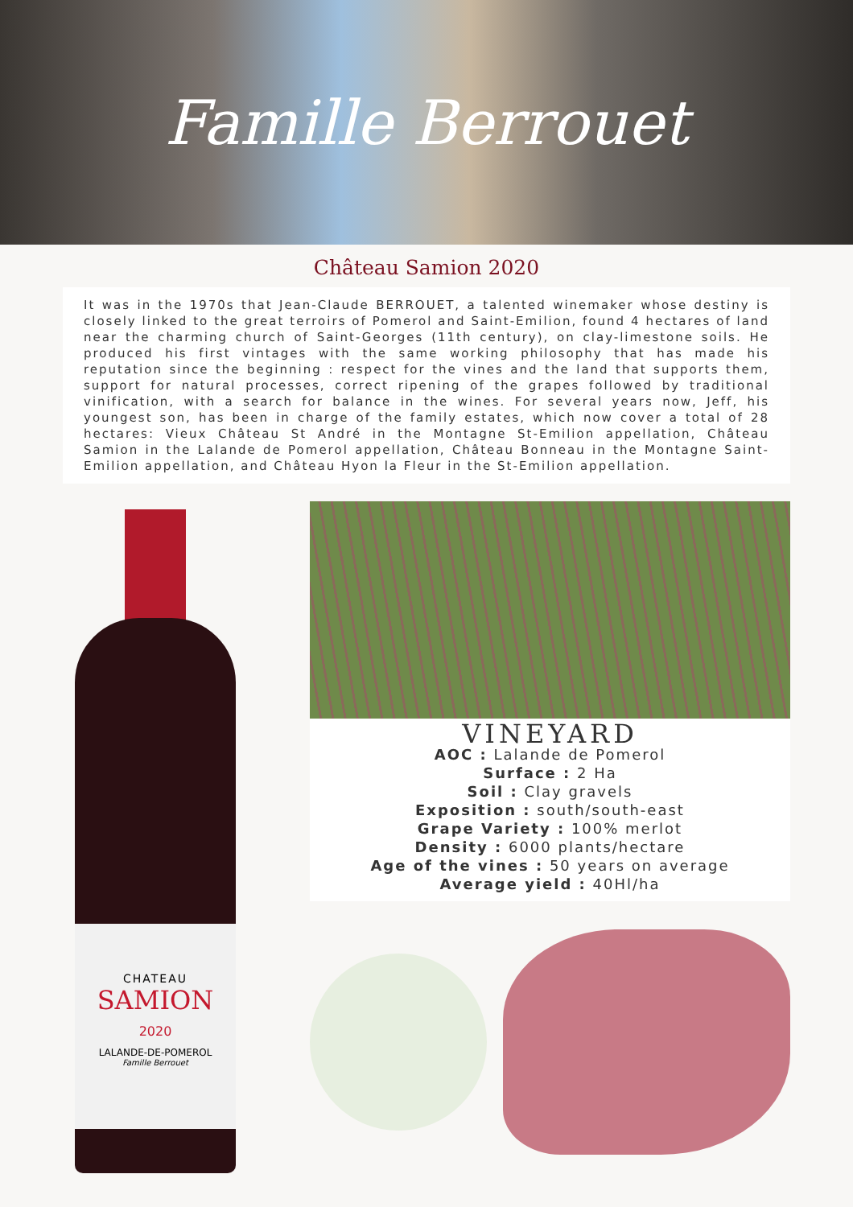Famille Berrouet
Château Samion 2020
It was in the 1970s that Jean-Claude BERROUET, a talented winemaker whose destiny is closely linked to the great terroirs of Pomerol and Saint-Emilion, found 4 hectares of land near the charming church of Saint-Georges (11th century), on clay-limestone soils. He produced his first vintages with the same working philosophy that has made his reputation since the beginning : respect for the vines and the land that supports them, support for natural processes, correct ripening of the grapes followed by traditional vinification, with a search for balance in the wines. For several years now, Jeff, his youngest son, has been in charge of the family estates, which now cover a total of 28 hectares: Vieux Château St André in the Montagne St-Emilion appellation, Château Samion in the Lalande de Pomerol appellation, Château Bonneau in the Montagne Saint-Emilion appellation, and Château Hyon la Fleur in the St-Emilion appellation.
CHATEAU
SAMION
2020
LALANDE-DE-POMEROL
Famille Berrouet
VINEYARD
AOC : Lalande de Pomerol
Surface : 2 Ha
Soil : Clay gravels
Exposition : south/south-east
Grape Variety : 100% merlot
Density : 6000 plants/hectare
Age of the vines : 50 years on average
Average yield : 40Hl/ha